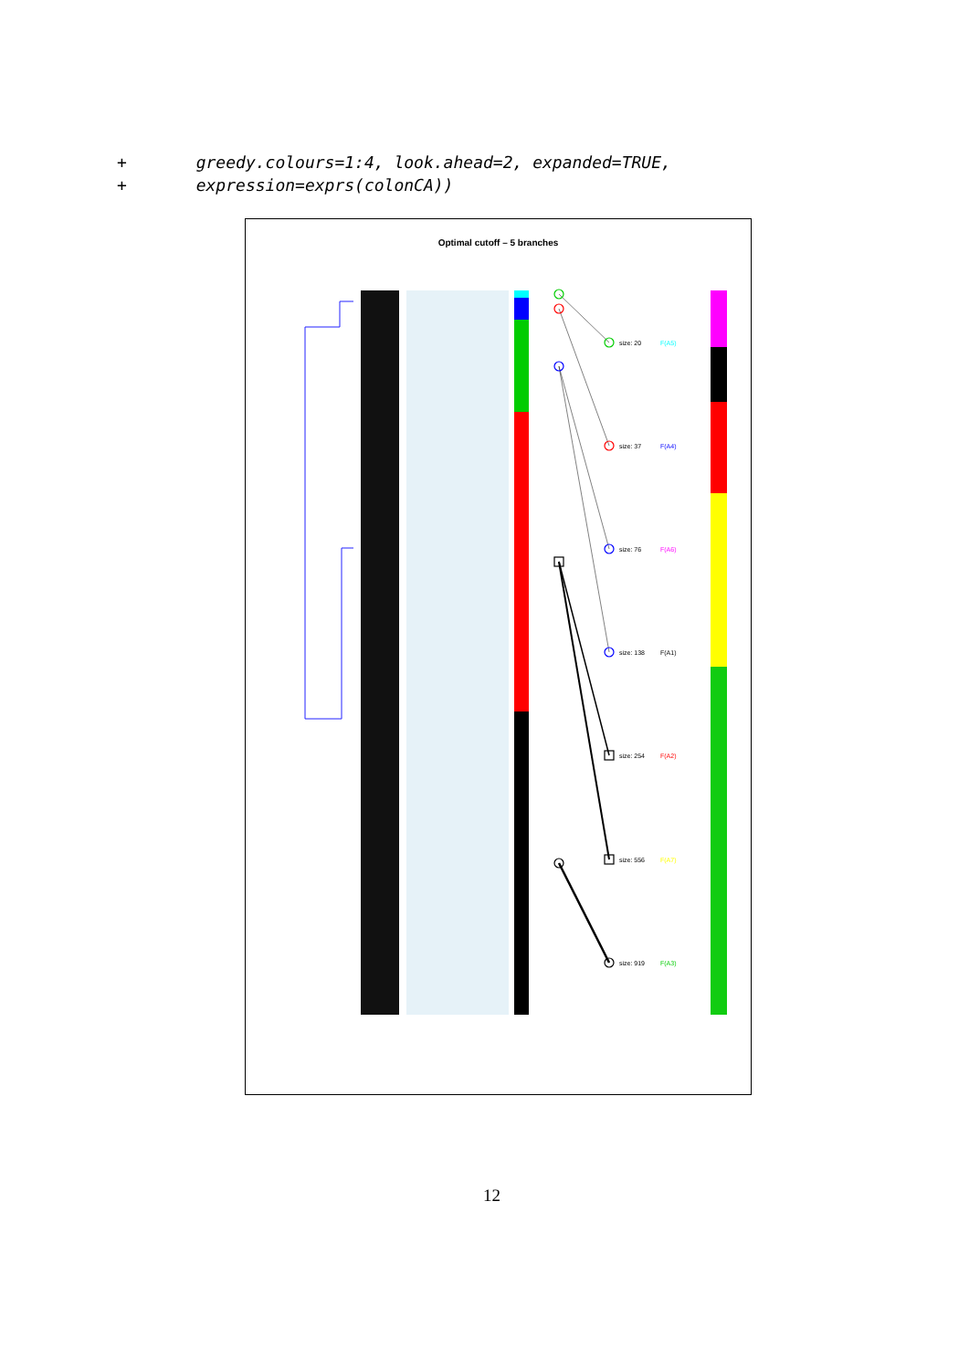+ greedy.colours=1:4, look.ahead=2, expanded=TRUE, + expression=exprs(colonCA))
Optimal cutoff – 5 branches
size: 20
F(A5)
size: 37
F(A4)
size: 76
F(A6)
size: 138
F(A1)
size: 254
F(A2)
size: 556
F(A7)
size: 919
F(A3)
12